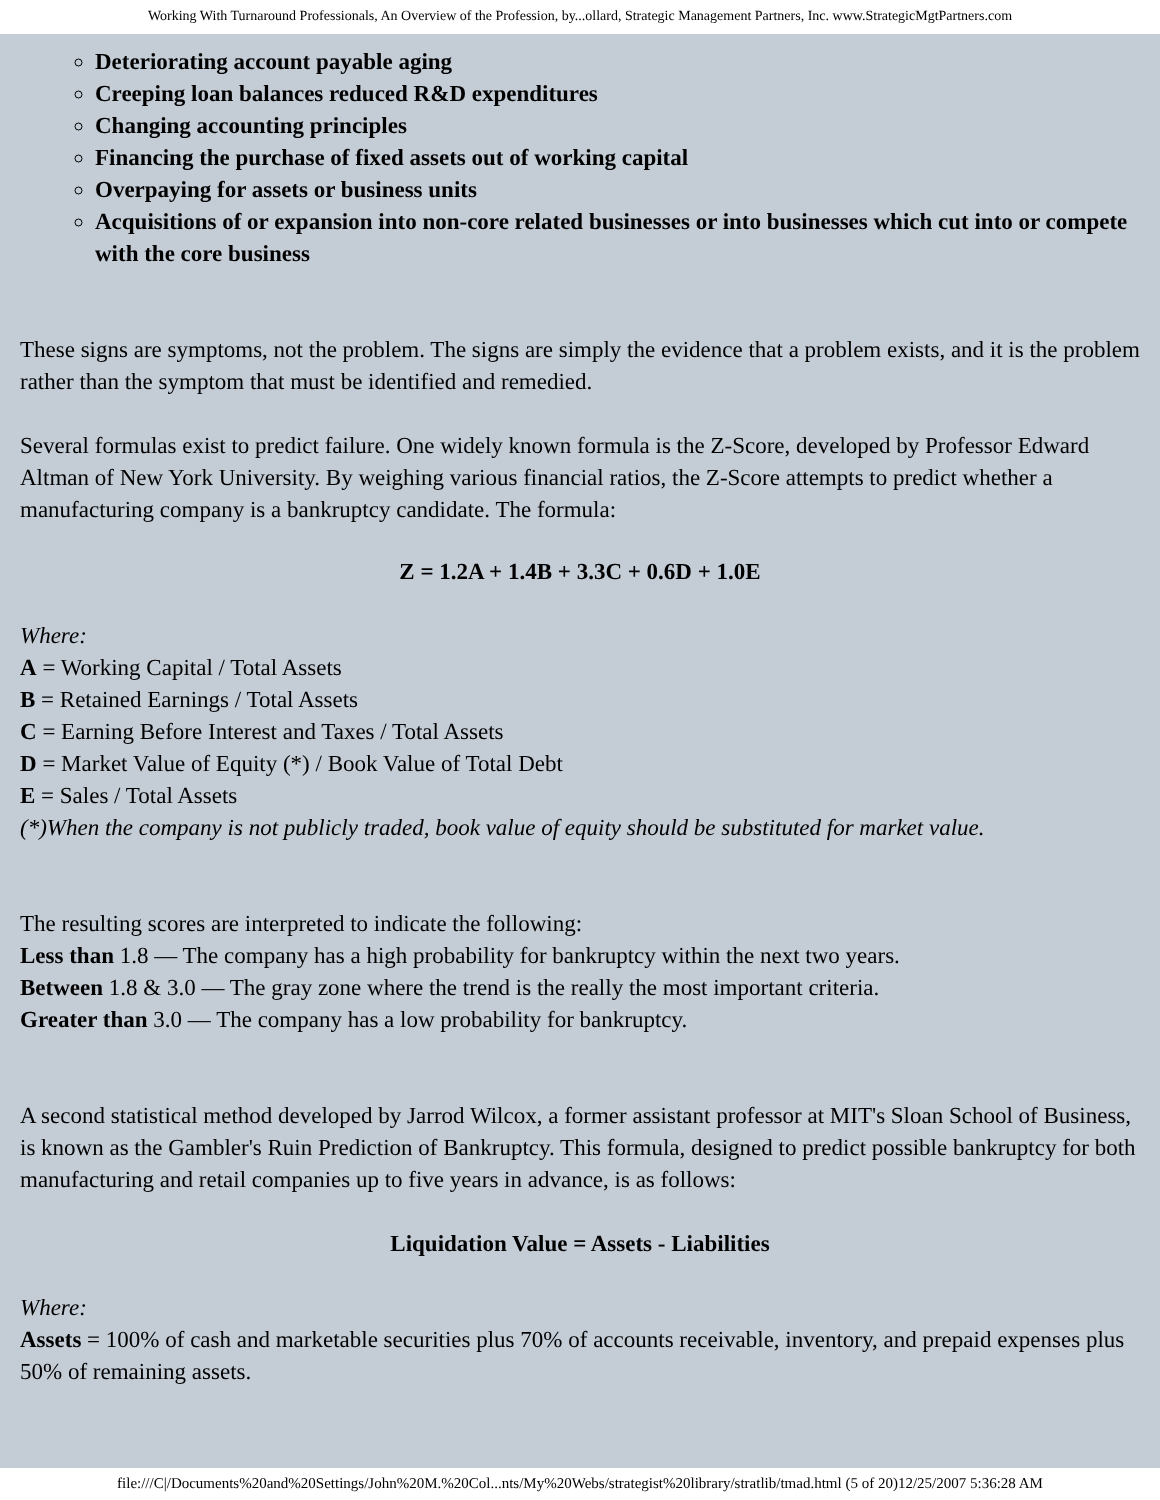Working With Turnaround Professionals, An Overview of the Profession, by...ollard, Strategic Management Partners, Inc. www.StrategicMgtPartners.com
Deteriorating account payable aging
Creeping loan balances reduced R&D expenditures
Changing accounting principles
Financing the purchase of fixed assets out of working capital
Overpaying for assets or business units
Acquisitions of or expansion into non-core related businesses or into businesses which cut into or compete with the core business
These signs are symptoms, not the problem. The signs are simply the evidence that a problem exists, and it is the problem rather than the symptom that must be identified and remedied.
Several formulas exist to predict failure. One widely known formula is the Z-Score, developed by Professor Edward Altman of New York University. By weighing various financial ratios, the Z-Score attempts to predict whether a manufacturing company is a bankruptcy candidate. The formula:
Z = 1.2A + 1.4B + 3.3C + 0.6D + 1.0E
Where:
A = Working Capital / Total Assets
B = Retained Earnings / Total Assets
C = Earning Before Interest and Taxes / Total Assets
D = Market Value of Equity (*) / Book Value of Total Debt
E = Sales / Total Assets
(*)When the company is not publicly traded, book value of equity should be substituted for market value.
The resulting scores are interpreted to indicate the following:
Less than 1.8 — The company has a high probability for bankruptcy within the next two years.
Between 1.8 & 3.0 — The gray zone where the trend is the really the most important criteria.
Greater than 3.0 — The company has a low probability for bankruptcy.
A second statistical method developed by Jarrod Wilcox, a former assistant professor at MIT's Sloan School of Business, is known as the Gambler's Ruin Prediction of Bankruptcy. This formula, designed to predict possible bankruptcy for both manufacturing and retail companies up to five years in advance, is as follows:
Liquidation Value = Assets - Liabilities
Where:
Assets = 100% of cash and marketable securities plus 70% of accounts receivable, inventory, and prepaid expenses plus 50% of remaining assets.
file:///C|/Documents%20and%20Settings/John%20M.%20Col...nts/My%20Webs/strategist%20library/stratlib/tmad.html (5 of 20)12/25/2007 5:36:28 AM